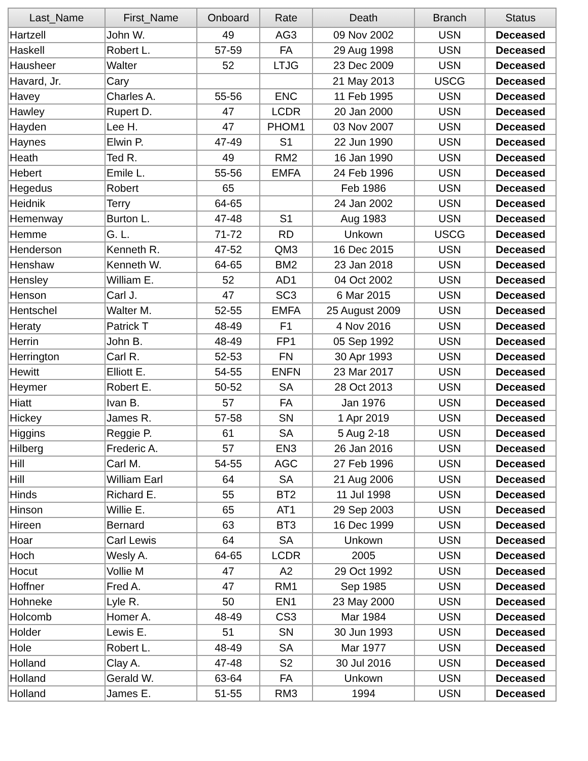| Last_Name | First_Name | Onboard | Rate | Death | Branch | Status |
| --- | --- | --- | --- | --- | --- | --- |
| Hartzell | John W. | 49 | AG3 | 09 Nov 2002 | USN | Deceased |
| Haskell | Robert L. | 57-59 | FA | 29 Aug 1998 | USN | Deceased |
| Hausheer | Walter | 52 | LTJG | 23 Dec 2009 | USN | Deceased |
| Havard, Jr. | Cary | | | 21 May 2013 | USCG | Deceased |
| Havey | Charles A. | 55-56 | ENC | 11 Feb 1995 | USN | Deceased |
| Hawley | Rupert D. | 47 | LCDR | 20 Jan 2000 | USN | Deceased |
| Hayden | Lee H. | 47 | PHOM1 | 03 Nov 2007 | USN | Deceased |
| Haynes | Elwin P. | 47-49 | S1 | 22 Jun 1990 | USN | Deceased |
| Heath | Ted R. | 49 | RM2 | 16 Jan 1990 | USN | Deceased |
| Hebert | Emile L. | 55-56 | EMFA | 24 Feb 1996 | USN | Deceased |
| Hegedus | Robert | 65 | | Feb 1986 | USN | Deceased |
| Heidnik | Terry | 64-65 | | 24 Jan 2002 | USN | Deceased |
| Hemenway | Burton L. | 47-48 | S1 | Aug 1983 | USN | Deceased |
| Hemme | G. L. | 71-72 | RD | Unkown | USCG | Deceased |
| Henderson | Kenneth R. | 47-52 | QM3 | 16 Dec 2015 | USN | Deceased |
| Henshaw | Kenneth W. | 64-65 | BM2 | 23 Jan 2018 | USN | Deceased |
| Hensley | William E. | 52 | AD1 | 04 Oct 2002 | USN | Deceased |
| Henson | Carl J. | 47 | SC3 | 6 Mar 2015 | USN | Deceased |
| Hentschel | Walter M. | 52-55 | EMFA | 25 August 2009 | USN | Deceased |
| Heraty | Patrick T | 48-49 | F1 | 4 Nov 2016 | USN | Deceased |
| Herrin | John B. | 48-49 | FP1 | 05 Sep 1992 | USN | Deceased |
| Herrington | Carl R. | 52-53 | FN | 30 Apr 1993 | USN | Deceased |
| Hewitt | Elliott E. | 54-55 | ENFN | 23 Mar 2017 | USN | Deceased |
| Heymer | Robert E. | 50-52 | SA | 28 Oct 2013 | USN | Deceased |
| Hiatt | Ivan B. | 57 | FA | Jan 1976 | USN | Deceased |
| Hickey | James R. | 57-58 | SN | 1 Apr 2019 | USN | Deceased |
| Higgins | Reggie P. | 61 | SA | 5 Aug 2-18 | USN | Deceased |
| Hilberg | Frederic A. | 57 | EN3 | 26 Jan 2016 | USN | Deceased |
| Hill | Carl M. | 54-55 | AGC | 27 Feb 1996 | USN | Deceased |
| Hill | William Earl | 64 | SA | 21 Aug 2006 | USN | Deceased |
| Hinds | Richard E. | 55 | BT2 | 11 Jul 1998 | USN | Deceased |
| Hinson | Willie E. | 65 | AT1 | 29 Sep 2003 | USN | Deceased |
| Hireen | Bernard | 63 | BT3 | 16 Dec 1999 | USN | Deceased |
| Hoar | Carl Lewis | 64 | SA | Unkown | USN | Deceased |
| Hoch | Wesly A. | 64-65 | LCDR | 2005 | USN | Deceased |
| Hocut | Vollie M | 47 | A2 | 29 Oct 1992 | USN | Deceased |
| Hoffner | Fred A. | 47 | RM1 | Sep 1985 | USN | Deceased |
| Hohneke | Lyle R. | 50 | EN1 | 23 May 2000 | USN | Deceased |
| Holcomb | Homer A. | 48-49 | CS3 | Mar 1984 | USN | Deceased |
| Holder | Lewis E. | 51 | SN | 30 Jun 1993 | USN | Deceased |
| Hole | Robert L. | 48-49 | SA | Mar 1977 | USN | Deceased |
| Holland | Clay A. | 47-48 | S2 | 30 Jul 2016 | USN | Deceased |
| Holland | Gerald W. | 63-64 | FA | Unkown | USN | Deceased |
| Holland | James E. | 51-55 | RM3 | 1994 | USN | Deceased |